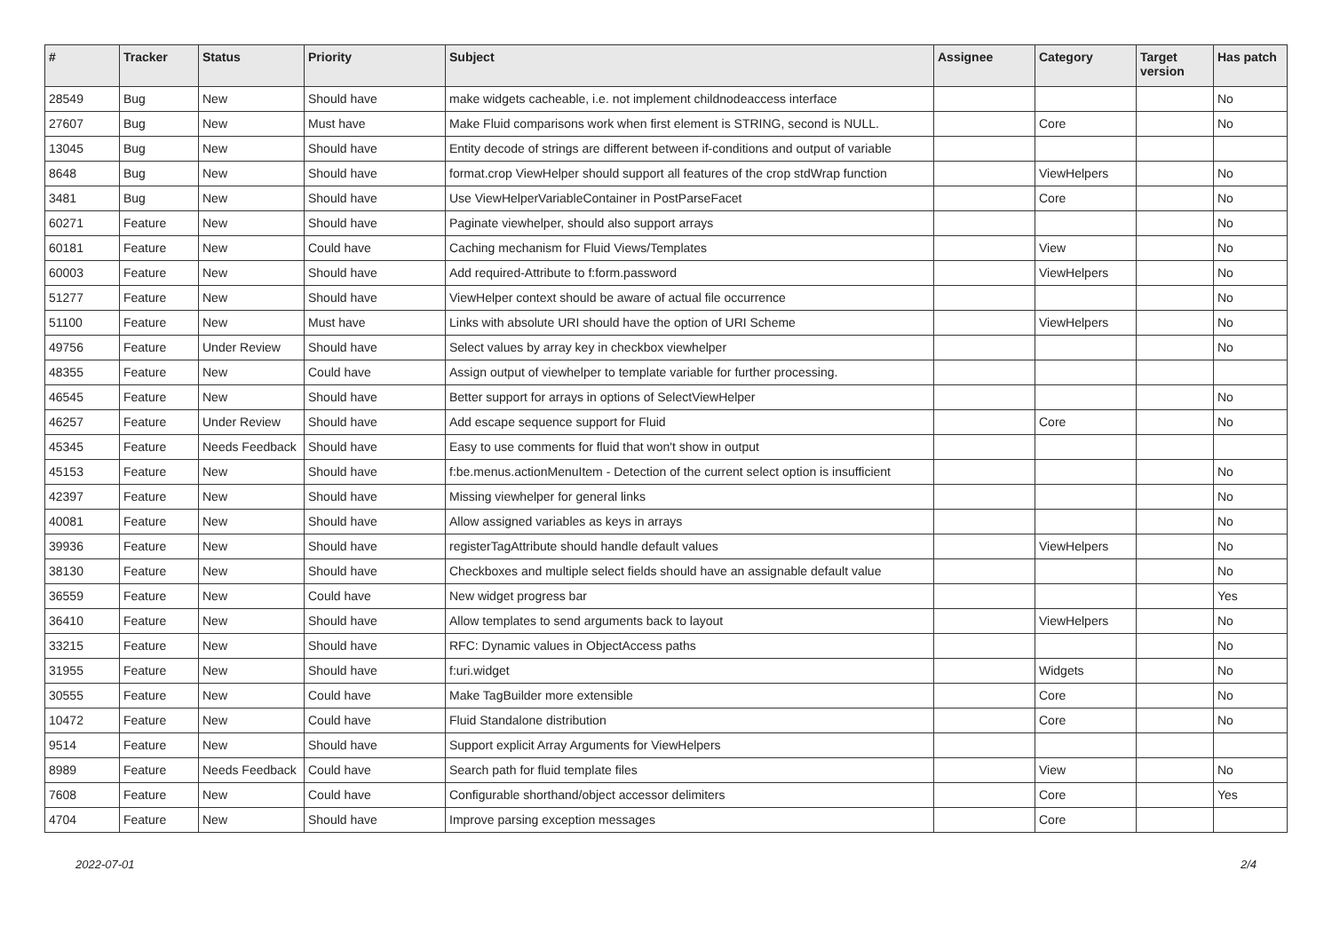| # | Tracker | Status | Priority | Subject | Assignee | Category | Target version | Has patch |
| --- | --- | --- | --- | --- | --- | --- | --- | --- |
| 28549 | Bug | New | Should have | make widgets cacheable, i.e. not implement childnodeaccess interface | | | | No |
| 27607 | Bug | New | Must have | Make Fluid comparisons work when first element is STRING, second is NULL. | | Core | | No |
| 13045 | Bug | New | Should have | Entity decode of strings are different between if-conditions and output of variable | | | | |
| 8648 | Bug | New | Should have | format.crop ViewHelper should support all features of the crop stdWrap function | | ViewHelpers | | No |
| 3481 | Bug | New | Should have | Use ViewHelperVariableContainer in PostParseFacet | | Core | | No |
| 60271 | Feature | New | Should have | Paginate viewhelper, should also support arrays | | | | No |
| 60181 | Feature | New | Could have | Caching mechanism for Fluid Views/Templates | | View | | No |
| 60003 | Feature | New | Should have | Add required-Attribute to f:form.password | | ViewHelpers | | No |
| 51277 | Feature | New | Should have | ViewHelper context should be aware of actual file occurrence | | | | No |
| 51100 | Feature | New | Must have | Links with absolute URI should have the option of URI Scheme | | ViewHelpers | | No |
| 49756 | Feature | Under Review | Should have | Select values by array key in checkbox viewhelper | | | | No |
| 48355 | Feature | New | Could have | Assign output of viewhelper to template variable for further processing. | | | | |
| 46545 | Feature | New | Should have | Better support for arrays in options of SelectViewHelper | | | | No |
| 46257 | Feature | Under Review | Should have | Add escape sequence support for Fluid | | Core | | No |
| 45345 | Feature | Needs Feedback | Should have | Easy to use comments for fluid that won't show in output | | | | |
| 45153 | Feature | New | Should have | f:be.menus.actionMenuItem - Detection of the current select option is insufficient | | | | No |
| 42397 | Feature | New | Should have | Missing viewhelper for general links | | | | No |
| 40081 | Feature | New | Should have | Allow assigned variables as keys in arrays | | | | No |
| 39936 | Feature | New | Should have | registerTagAttribute should handle default values | | ViewHelpers | | No |
| 38130 | Feature | New | Should have | Checkboxes and multiple select fields should have an assignable default value | | | | No |
| 36559 | Feature | New | Could have | New widget progress bar | | | | Yes |
| 36410 | Feature | New | Should have | Allow templates to send arguments back to layout | | ViewHelpers | | No |
| 33215 | Feature | New | Should have | RFC: Dynamic values in ObjectAccess paths | | | | No |
| 31955 | Feature | New | Should have | f:uri.widget | | Widgets | | No |
| 30555 | Feature | New | Could have | Make TagBuilder more extensible | | Core | | No |
| 10472 | Feature | New | Could have | Fluid Standalone distribution | | Core | | No |
| 9514 | Feature | New | Should have | Support explicit Array Arguments for ViewHelpers | | | | |
| 8989 | Feature | Needs Feedback | Could have | Search path for fluid template files | | View | | No |
| 7608 | Feature | New | Could have | Configurable shorthand/object accessor delimiters | | Core | | Yes |
| 4704 | Feature | New | Should have | Improve parsing exception messages | | Core | | |
2022-07-01 2/4